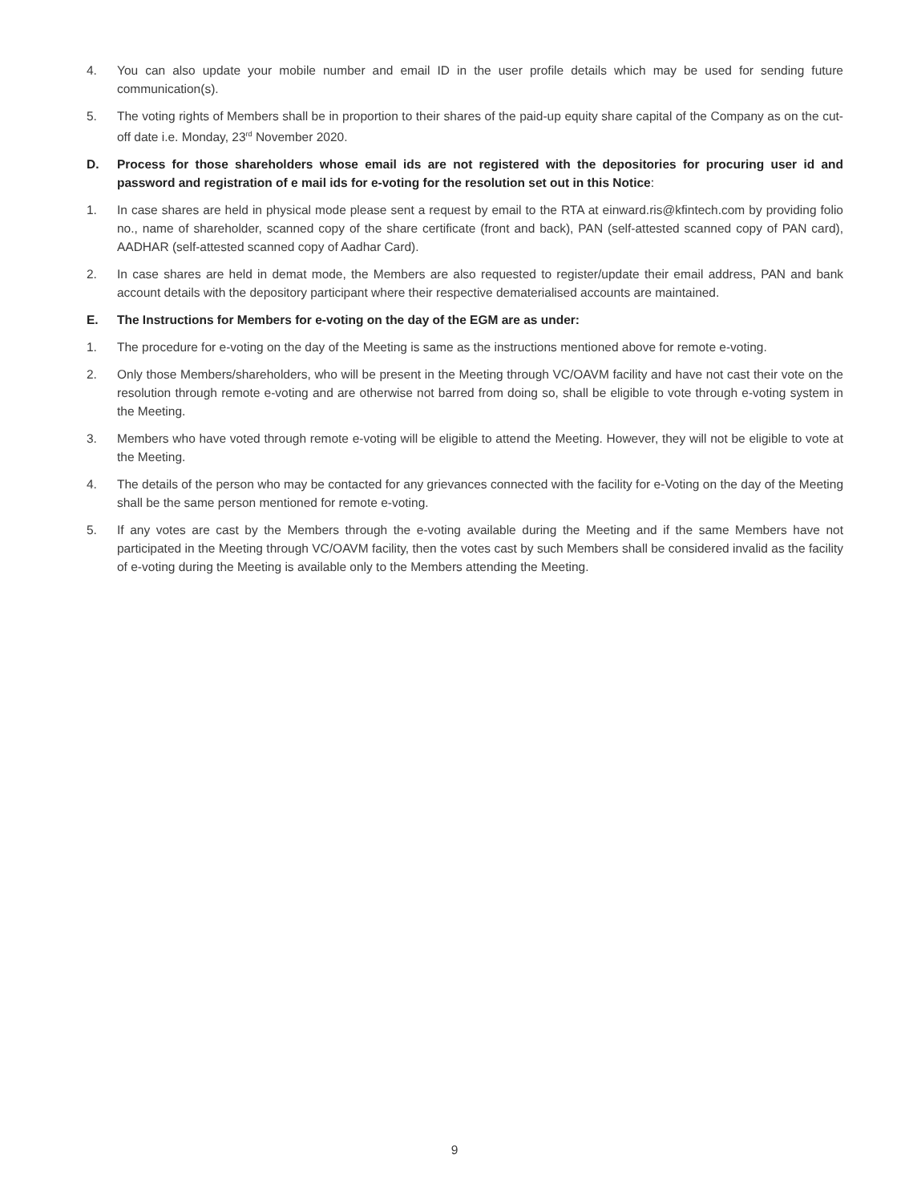4. You can also update your mobile number and email ID in the user profile details which may be used for sending future communication(s).
5. The voting rights of Members shall be in proportion to their shares of the paid-up equity share capital of the Company as on the cut-off date i.e. Monday, 23<sup>rd</sup> November 2020.
D. Process for those shareholders whose email ids are not registered with the depositories for procuring user id and password and registration of e mail ids for e-voting for the resolution set out in this Notice:
1. In case shares are held in physical mode please sent a request by email to the RTA at einward.ris@kfintech.com by providing folio no., name of shareholder, scanned copy of the share certificate (front and back), PAN (self-attested scanned copy of PAN card), AADHAR (self-attested scanned copy of Aadhar Card).
2. In case shares are held in demat mode, the Members are also requested to register/update their email address, PAN and bank account details with the depository participant where their respective dematerialised accounts are maintained.
E. The Instructions for Members for e-voting on the day of the EGM are as under:
1. The procedure for e-voting on the day of the Meeting is same as the instructions mentioned above for remote e-voting.
2. Only those Members/shareholders, who will be present in the Meeting through VC/OAVM facility and have not cast their vote on the resolution through remote e-voting and are otherwise not barred from doing so, shall be eligible to vote through e-voting system in the Meeting.
3. Members who have voted through remote e-voting will be eligible to attend the Meeting. However, they will not be eligible to vote at the Meeting.
4. The details of the person who may be contacted for any grievances connected with the facility for e-Voting on the day of the Meeting shall be the same person mentioned for remote e-voting.
5. If any votes are cast by the Members through the e-voting available during the Meeting and if the same Members have not participated in the Meeting through VC/OAVM facility, then the votes cast by such Members shall be considered invalid as the facility of e-voting during the Meeting is available only to the Members attending the Meeting.
9